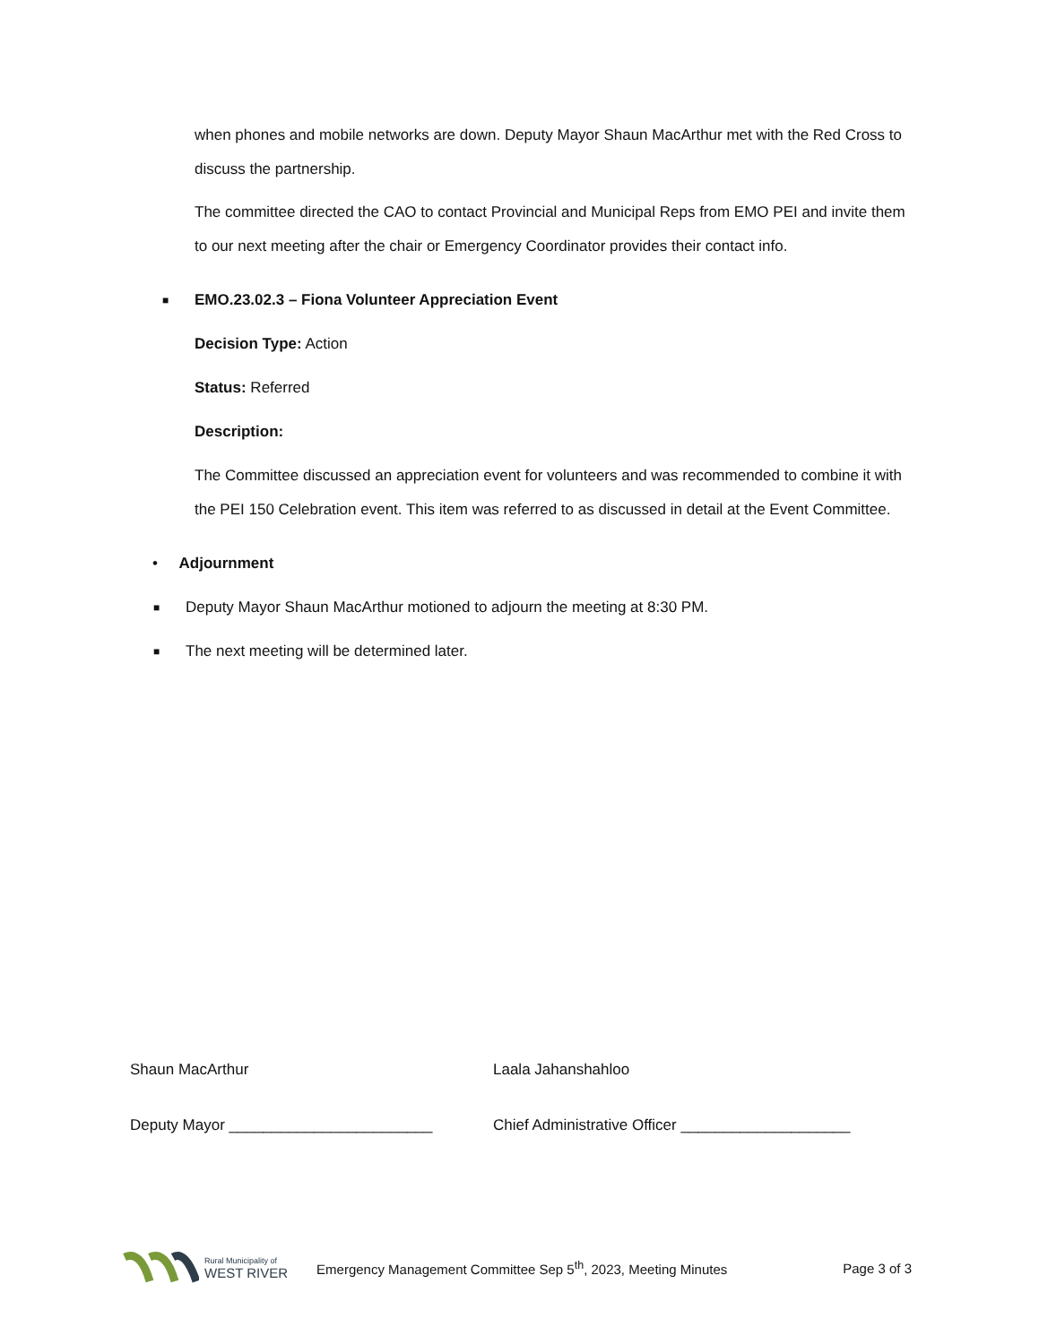when phones and mobile networks are down. Deputy Mayor Shaun MacArthur met with the Red Cross to discuss the partnership.
The committee directed the CAO to contact Provincial and Municipal Reps from EMO PEI and invite them to our next meeting after the chair or Emergency Coordinator provides their contact info.
■ EMO.23.02.3 – Fiona Volunteer Appreciation Event
Decision Type: Action
Status: Referred
Description:
The Committee discussed an appreciation event for volunteers and was recommended to combine it with the PEI 150 Celebration event. This item was referred to as discussed in detail at the Event Committee.
• Adjournment
■ Deputy Mayor Shaun MacArthur motioned to adjourn the meeting at 8:30 PM.
■ The next meeting will be determined later.
Shaun MacArthur
Deputy Mayor ________________________
Laala Jahanshahloo
Chief Administrative Officer ____________________
Rural Municipality of
WEST RIVER
Emergency Management Committee Sep 5<sup>th</sup>, 2023, Meeting Minutes
Page 3 of 3